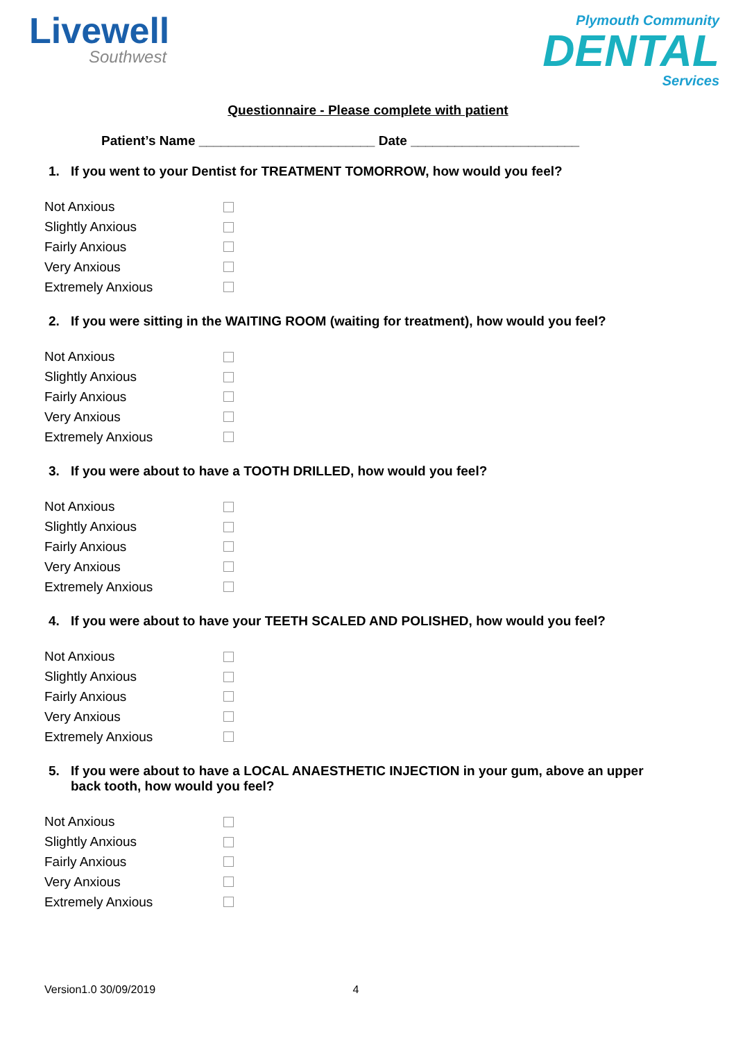Livewell
Southwest
Plymouth Community
DENTAL
Services
Questionnaire - Please complete with patient
Patient’s Name ________________________ Date _______________________
1. If you went to your Dentist for TREATMENT TOMORROW, how would you feel?
Not Anxious
Slightly Anxious
Fairly Anxious
Very Anxious
Extremely Anxious
2. If you were sitting in the WAITING ROOM (waiting for treatment), how would you feel?
Not Anxious
Slightly Anxious
Fairly Anxious
Very Anxious
Extremely Anxious
3. If you were about to have a TOOTH DRILLED, how would you feel?
Not Anxious
Slightly Anxious
Fairly Anxious
Very Anxious
Extremely Anxious
4. If you were about to have your TEETH SCALED AND POLISHED, how would you feel?
Not Anxious
Slightly Anxious
Fairly Anxious
Very Anxious
Extremely Anxious
5. If you were about to have a LOCAL ANAESTHETIC INJECTION in your gum, above an upper back tooth, how would you feel?
Not Anxious
Slightly Anxious
Fairly Anxious
Very Anxious
Extremely Anxious
Version1.0 30/09/2019 4